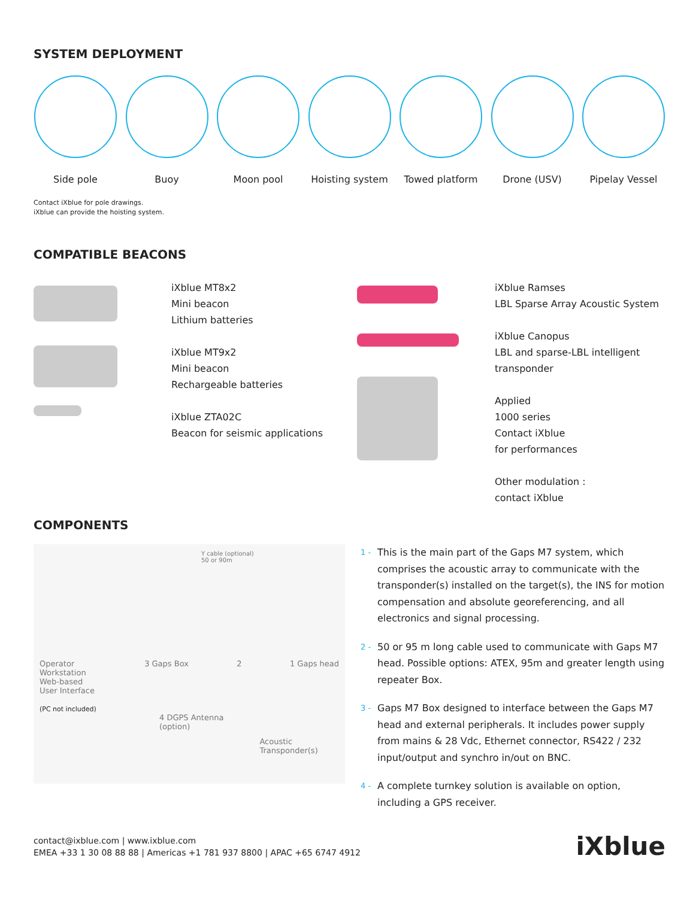SYSTEM DEPLOYMENT
Side pole Buoy Moon pool Hoisting system
Towed platform Drone (USV) Pipelay Vessel
Contact iXblue for pole drawings.
iXblue can provide the hoisting system.
COMPATIBLE BEACONS
iXblue MT8x2
Mini beacon
Lithium batteries
iXblue MT9x2
Mini beacon
Rechargeable batteries
iXblue ZTA02C
Beacon for seismic applications
iXblue Ramses
LBL Sparse Array Acoustic System
iXblue Canopus
LBL and sparse-LBL intelligent transponder
Applied
1000 series
Contact iXblue
for performances
Other modulation :
contact iXblue
COMPONENTS
Y cable (optional)
50 or 90m
Operator
Workstation
Web-based
User Interface
(PC not included) 3 Gaps Box 2 1 Gaps head
4 DGPS Antenna
(option) Acoustic
Transponder(s)
1 - This is the main part of the Gaps M7 system, which comprises the acoustic array to communicate with the transponder(s) installed on the target(s), the INS for motion compensation and absolute georeferencing, and all electronics and signal processing.
2 - 50 or 95 m long cable used to communicate with Gaps M7 head. Possible options: ATEX, 95m and greater length using repeater Box.
3 - Gaps M7 Box designed to interface between the Gaps M7 head and external peripherals. It includes power supply from mains & 28 Vdc, Ethernet connector, RS422 / 232 input/output and synchro in/out on BNC.
4 - A complete turnkey solution is available on option, including a GPS receiver.
contact@ixblue.com | www.ixblue.com
EMEA +33 1 30 08 88 88 | Americas +1 781 937 8800 | APAC +65 6747 4912
iXblue